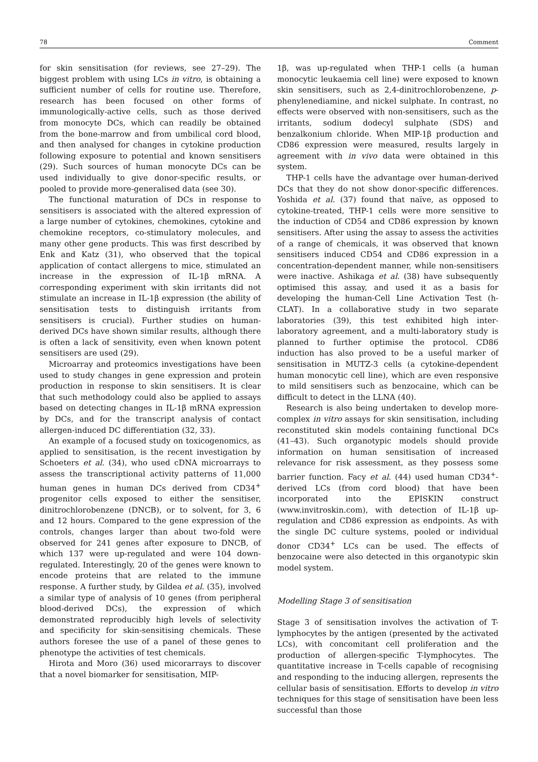78 Comment
for skin sensitisation (for reviews, see 27–29). The biggest problem with using LCs in vitro, is obtaining a sufficient number of cells for routine use. Therefore, research has been focused on other forms of immunologically-active cells, such as those derived from monocyte DCs, which can readily be obtained from the bone-marrow and from umbilical cord blood, and then analysed for changes in cytokine production following exposure to potential and known sensitisers (29). Such sources of human monocyte DCs can be used individually to give donor-specific results, or pooled to provide more-generalised data (see 30).
The functional maturation of DCs in response to sensitisers is associated with the altered expression of a large number of cytokines, chemokines, cytokine and chemokine receptors, co-stimulatory molecules, and many other gene products. This was first described by Enk and Katz (31), who observed that the topical application of contact allergens to mice, stimulated an increase in the expression of IL-1β mRNA. A corresponding experiment with skin irritants did not stimulate an increase in IL-1β expression (the ability of sensitisation tests to distinguish irritants from sensitisers is crucial). Further studies on human-derived DCs have shown similar results, although there is often a lack of sensitivity, even when known potent sensitisers are used (29).
Microarray and proteomics investigations have been used to study changes in gene expression and protein production in response to skin sensitisers. It is clear that such methodology could also be applied to assays based on detecting changes in IL-1β mRNA expression by DCs, and for the transcript analysis of contact allergen-induced DC differentiation (32, 33).
An example of a focused study on toxicogenomics, as applied to sensitisation, is the recent investigation by Schoeters et al. (34), who used cDNA microarrays to assess the transcriptional activity patterns of 11,000 human genes in human DCs derived from CD34<sup>+</sup> progenitor cells exposed to either the sensitiser, dinitrochlorobenzene (DNCB), or to solvent, for 3, 6 and 12 hours. Compared to the gene expression of the controls, changes larger than about two-fold were observed for 241 genes after exposure to DNCB, of which 137 were up-regulated and were 104 down-regulated. Interestingly, 20 of the genes were known to encode proteins that are related to the immune response. A further study, by Gildea et al. (35), involved a similar type of analysis of 10 genes (from peripheral blood-derived DCs), the expression of which demonstrated reproducibly high levels of selectivity and specificity for skin-sensitising chemicals. These authors foresee the use of a panel of these genes to phenotype the activities of test chemicals.
Hirota and Moro (36) used micorarrays to discover that a novel biomarker for sensitisation, MIP-
1β, was up-regulated when THP-1 cells (a human monocytic leukaemia cell line) were exposed to known skin sensitisers, such as 2,4-dinitrochlorobenzene, p-phenylenediamine, and nickel sulphate. In contrast, no effects were observed with non-sensitisers, such as the irritants, sodium dodecyl sulphate (SDS) and benzalkonium chloride. When MIP-1β production and CD86 expression were measured, results largely in agreement with in vivo data were obtained in this system.
THP-1 cells have the advantage over human-derived DCs that they do not show donor-specific differences. Yoshida et al. (37) found that naïve, as opposed to cytokine-treated, THP-1 cells were more sensitive to the induction of CD54 and CD86 expression by known sensitisers. After using the assay to assess the activities of a range of chemicals, it was observed that known sensitisers induced CD54 and CD86 expression in a concentration-dependent manner, while non-sensitisers were inactive. Ashikaga et al. (38) have subsequently optimised this assay, and used it as a basis for developing the human-Cell Line Activation Test (h-CLAT). In a collaborative study in two separate laboratories (39), this test exhibited high inter-laboratory agreement, and a multi-laboratory study is planned to further optimise the protocol. CD86 induction has also proved to be a useful marker of sensitisation in MUTZ-3 cells (a cytokine-dependent human monocytic cell line), which are even responsive to mild sensitisers such as benzocaine, which can be difficult to detect in the LLNA (40).
Research is also being undertaken to develop more-complex in vitro assays for skin sensitisation, including reconstituted skin models containing functional DCs (41–43). Such organotypic models should provide information on human sensitisation of increased relevance for risk assessment, as they possess some barrier function. Facy et al. (44) used human CD34<sup>+</sup>-derived LCs (from cord blood) that have been incorporated into the EPISKIN construct (www.invitroskin.com), with detection of IL-1β up-regulation and CD86 expression as endpoints. As with the single DC culture systems, pooled or individual donor CD34<sup>+</sup> LCs can be used. The effects of benzocaine were also detected in this organotypic skin model system.
Modelling Stage 3 of sensitisation
Stage 3 of sensitisation involves the activation of T-lymphocytes by the antigen (presented by the activated LCs), with concomitant cell proliferation and the production of allergen-specific T-lymphocytes. The quantitative increase in T-cells capable of recognising and responding to the inducing allergen, represents the cellular basis of sensitisation. Efforts to develop in vitro techniques for this stage of sensitisation have been less successful than those